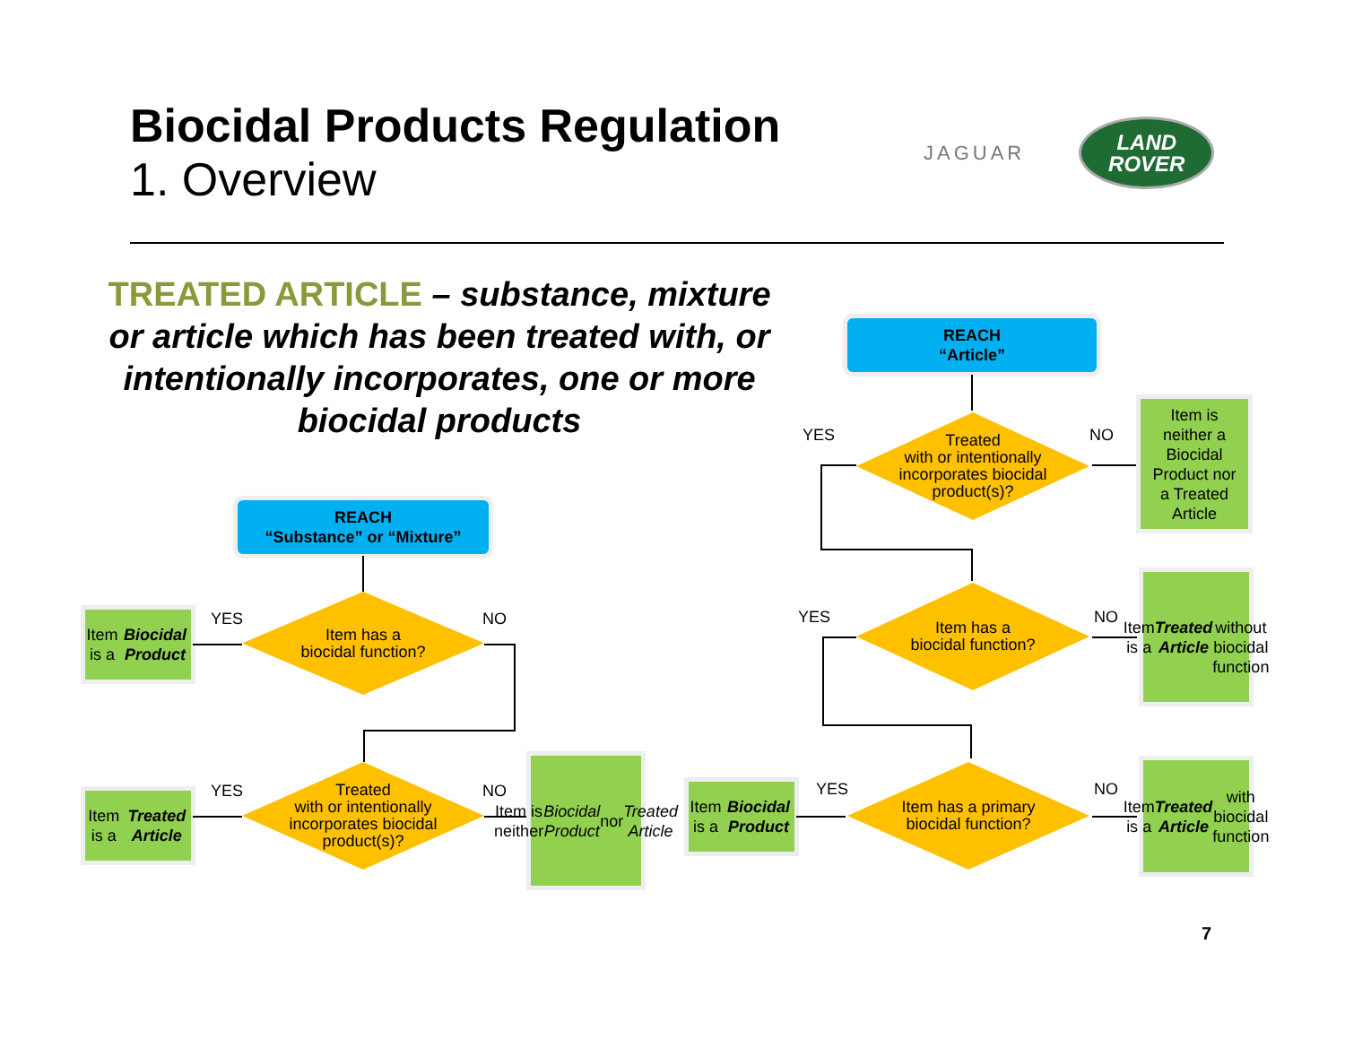Biocidal Products Regulation
1. Overview
JAGUAR
LAND
ROVER
TREATED ARTICLE – substance, mixture or article which has been treated with, or intentionally incorporates, one or more biocidal products
REACH
“Substance” or “Mixture”
Item is a
Biocidal Product
YES
Item has a
biocidal function?
NO
Item is a
Treated Article
YES
Treated
with or intentionally
incorporates biocidal
product(s)?
NO
Item is
neither
Biocidal Product nor
Treated Article
REACH
“Article”
YES
Treated
with or intentionally
incorporates biocidal
product(s)?
NO
Item is
neither a
Biocidal
Product nor
a Treated
Article
YES
Item has a
biocidal function?
NO
Item is a
Treated Article
without
biocidal
function
Item is a
Biocidal Product
YES
Item has a primary
biocidal function?
NO
Item is a
Treated Article with
biocidal
function
7